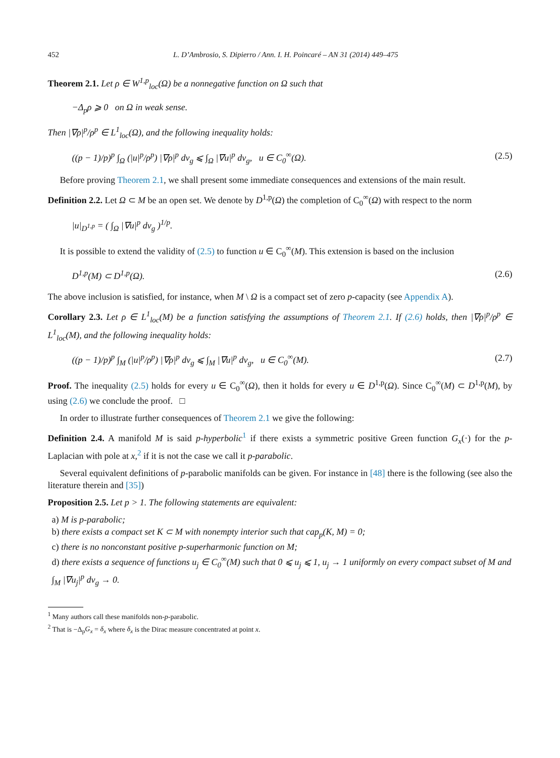452 L. D’Ambrosio, S. Dipierro / Ann. I. H. Poincaré – AN 31 (2014) 449–475
Theorem 2.1. Let ρ ∈ W<sup>1,p</sup><sub>loc</sub>(Ω) be a nonnegative function on Ω such that
−Δ<sub>p</sub>ρ ⩾ 0 on Ω in weak sense.
Then |∇ρ|<sup>p</sup>/ρ<sup>p</sup> ∈ L<sup>1</sup><sub>loc</sub>(Ω), and the following inequality holds:
((p − 1)/p)<sup>p</sup> ∫<sub>Ω</sub> (|u|<sup>p</sup>/ρ<sup>p</sup>) |∇ρ|<sup>p</sup> dv<sub>g</sub> ⩽ ∫<sub>Ω</sub> |∇u|<sup>p</sup> dv<sub>g</sub>, u ∈ C<sub>0</sub><sup>∞</sup>(Ω). (2.5)
Before proving Theorem 2.1, we shall present some immediate consequences and extensions of the main result.
Definition 2.2. Let Ω ⊂ M be an open set. We denote by D<sup>1,p</sup>(Ω) the completion of C<sub>0</sub><sup>∞</sup>(Ω) with respect to the norm
|u|<sub>D<sup>1,p</sup></sub> = ( ∫<sub>Ω</sub> |∇u|<sup>p</sup> dv<sub>g</sub> )<sup>1/p</sup>.
It is possible to extend the validity of (2.5) to function u ∈ C<sub>0</sub><sup>∞</sup>(M). This extension is based on the inclusion
D<sup>1,p</sup>(M) ⊂ D<sup>1,p</sup>(Ω). (2.6)
The above inclusion is satisfied, for instance, when M \ Ω is a compact set of zero p-capacity (see Appendix A).
Corollary 2.3. Let ρ ∈ L<sup>1</sup><sub>loc</sub>(M) be a function satisfying the assumptions of Theorem 2.1. If (2.6) holds, then |∇ρ|<sup>p</sup>/ρ<sup>p</sup> ∈ L<sup>1</sup><sub>loc</sub>(M), and the following inequality holds:
((p − 1)/p)<sup>p</sup> ∫<sub>M</sub> (|u|<sup>p</sup>/ρ<sup>p</sup>) |∇ρ|<sup>p</sup> dv<sub>g</sub> ⩽ ∫<sub>M</sub> |∇u|<sup>p</sup> dv<sub>g</sub>, u ∈ C<sub>0</sub><sup>∞</sup>(M). (2.7)
Proof. The inequality (2.5) holds for every u ∈ C<sub>0</sub><sup>∞</sup>(Ω), then it holds for every u ∈ D<sup>1,p</sup>(Ω). Since C<sub>0</sub><sup>∞</sup>(M) ⊂ D<sup>1,p</sup>(M), by using (2.6) we conclude the proof. □
In order to illustrate further consequences of Theorem 2.1 we give the following:
Definition 2.4. A manifold M is said p-hyperbolic<sup>1</sup> if there exists a symmetric positive Green function G<sub>x</sub>(·) for the p-Laplacian with pole at x,<sup>2</sup> if it is not the case we call it p-parabolic.
Several equivalent definitions of p-parabolic manifolds can be given. For instance in [48] there is the following (see also the literature therein and [35])
Proposition 2.5. Let p > 1. The following statements are equivalent:
a) M is p-parabolic;
b) there exists a compact set K ⊂ M with nonempty interior such that cap<sub>p</sub>(K, M) = 0;
c) there is no nonconstant positive p-superharmonic function on M;
d) there exists a sequence of functions u<sub>j</sub> ∈ C<sub>0</sub><sup>∞</sup>(M) such that 0 ⩽ u<sub>j</sub> ⩽ 1, u<sub>j</sub> → 1 uniformly on every compact subset of M and ∫<sub>M</sub> |∇u<sub>j</sub>|<sup>p</sup> dv<sub>g</sub> → 0.
<sup>1</sup> Many authors call these manifolds non-p-parabolic.
<sup>2</sup> That is −Δ<sub>p</sub>G<sub>x</sub> = δ<sub>x</sub> where δ<sub>x</sub> is the Dirac measure concentrated at point x.